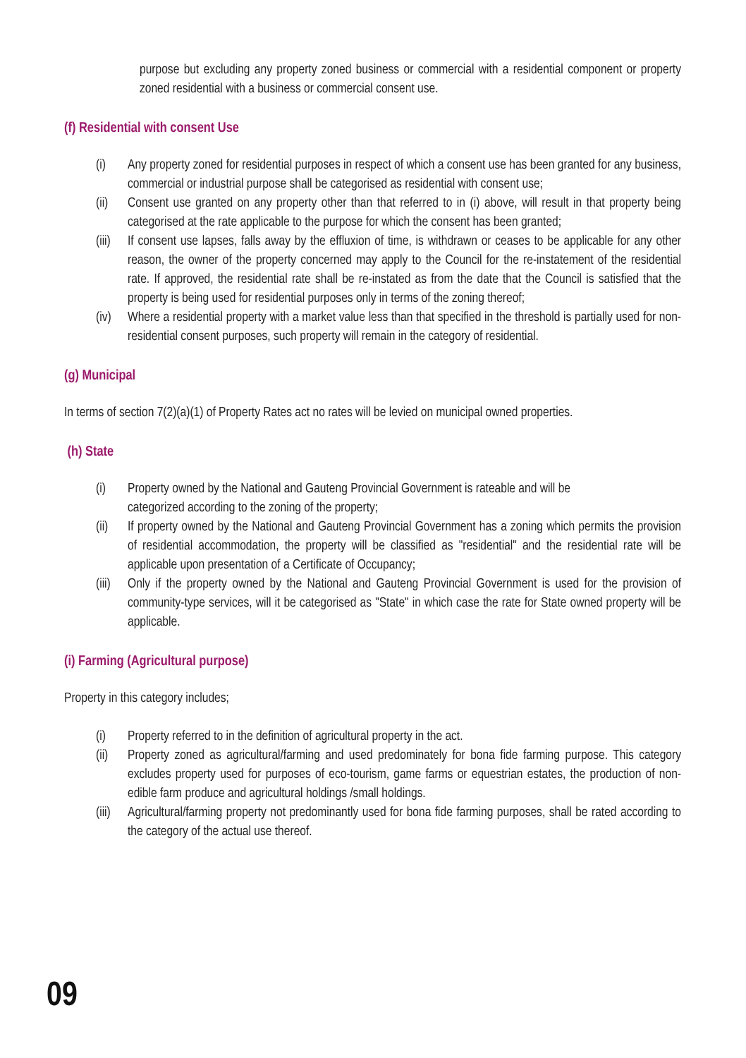purpose but excluding any property zoned business or commercial with a residential component or property zoned residential with a business or commercial consent use.
(f) Residential with consent Use
(i) Any property zoned for residential purposes in respect of which a consent use has been granted for any business, commercial or industrial purpose shall be categorised as residential with consent use;
(ii) Consent use granted on any property other than that referred to in (i) above, will result in that property being categorised at the rate applicable to the purpose for which the consent has been granted;
(iii) If consent use lapses, falls away by the effluxion of time, is withdrawn or ceases to be applicable for any other reason, the owner of the property concerned may apply to the Council for the re-instatement of the residential rate. If approved, the residential rate shall be re-instated as from the date that the Council is satisfied that the property is being used for residential purposes only in terms of the zoning thereof;
(iv) Where a residential property with a market value less than that specified in the threshold is partially used for non-residential consent purposes, such property will remain in the category of residential.
(g) Municipal
In terms of section 7(2)(a)(1) of Property Rates act no rates will be levied on municipal owned properties.
(h) State
(i) Property owned by the National and Gauteng Provincial Government is rateable and will be categorized according to the zoning of the property;
(ii) If property owned by the National and Gauteng Provincial Government has a zoning which permits the provision of residential accommodation, the property will be classified as "residential" and the residential rate will be applicable upon presentation of a Certificate of Occupancy;
(iii) Only if the property owned by the National and Gauteng Provincial Government is used for the provision of community-type services, will it be categorised as "State" in which case the rate for State owned property will be applicable.
(i) Farming (Agricultural purpose)
Property in this category includes;
(i) Property referred to in the definition of agricultural property in the act.
(ii) Property zoned as agricultural/farming and used predominately for bona fide farming purpose. This category excludes property used for purposes of eco-tourism, game farms or equestrian estates, the production of non-edible farm produce and agricultural holdings /small holdings.
(iii) Agricultural/farming property not predominantly used for bona fide farming purposes, shall be rated according to the category of the actual use thereof.
09